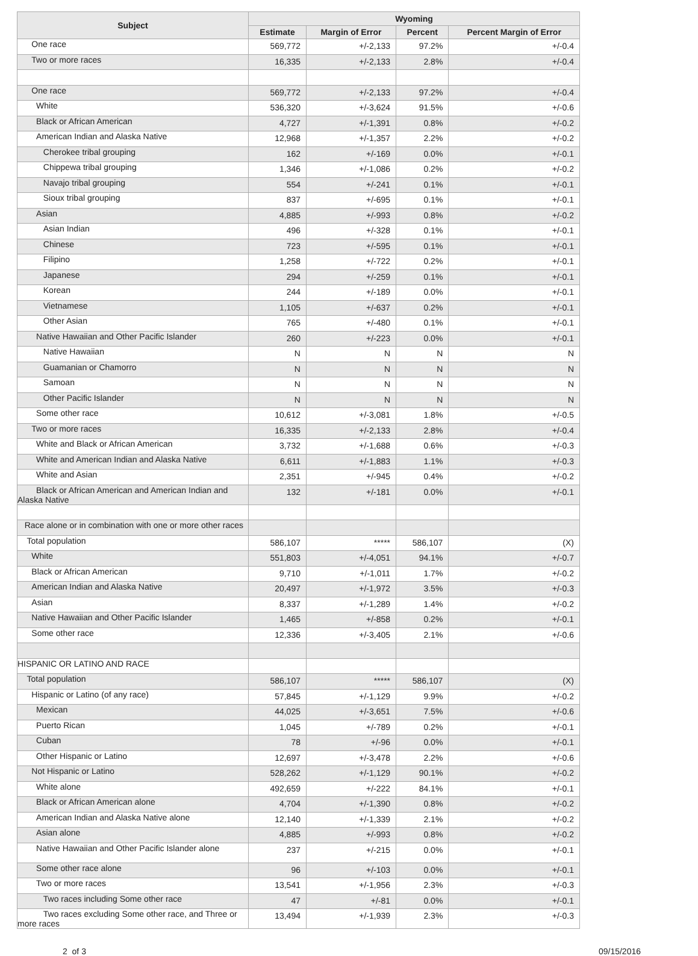| Subject | Wyoming | | | |
| --- | --- | --- | --- | --- |
| | Estimate | Margin of Error | Percent | Percent Margin of Error |
| One race | 569,772 | +/-2,133 | 97.2% | +/-0.4 |
| Two or more races | 16,335 | +/-2,133 | 2.8% | +/-0.4 |
| One race | 569,772 | +/-2,133 | 97.2% | +/-0.4 |
| White | 536,320 | +/-3,624 | 91.5% | +/-0.6 |
| Black or African American | 4,727 | +/-1,391 | 0.8% | +/-0.2 |
| American Indian and Alaska Native | 12,968 | +/-1,357 | 2.2% | +/-0.2 |
| Cherokee tribal grouping | 162 | +/-169 | 0.0% | +/-0.1 |
| Chippewa tribal grouping | 1,346 | +/-1,086 | 0.2% | +/-0.2 |
| Navajo tribal grouping | 554 | +/-241 | 0.1% | +/-0.1 |
| Sioux tribal grouping | 837 | +/-695 | 0.1% | +/-0.1 |
| Asian | 4,885 | +/-993 | 0.8% | +/-0.2 |
| Asian Indian | 496 | +/-328 | 0.1% | +/-0.1 |
| Chinese | 723 | +/-595 | 0.1% | +/-0.1 |
| Filipino | 1,258 | +/-722 | 0.2% | +/-0.1 |
| Japanese | 294 | +/-259 | 0.1% | +/-0.1 |
| Korean | 244 | +/-189 | 0.0% | +/-0.1 |
| Vietnamese | 1,105 | +/-637 | 0.2% | +/-0.1 |
| Other Asian | 765 | +/-480 | 0.1% | +/-0.1 |
| Native Hawaiian and Other Pacific Islander | 260 | +/-223 | 0.0% | +/-0.1 |
| Native Hawaiian | N | N | N | N |
| Guamanian or Chamorro | N | N | N | N |
| Samoan | N | N | N | N |
| Other Pacific Islander | N | N | N | N |
| Some other race | 10,612 | +/-3,081 | 1.8% | +/-0.5 |
| Two or more races | 16,335 | +/-2,133 | 2.8% | +/-0.4 |
| White and Black or African American | 3,732 | +/-1,688 | 0.6% | +/-0.3 |
| White and American Indian and Alaska Native | 6,611 | +/-1,883 | 1.1% | +/-0.3 |
| White and Asian | 2,351 | +/-945 | 0.4% | +/-0.2 |
| Black or African American and American Indian and Alaska Native | 132 | +/-181 | 0.0% | +/-0.1 |
| Race alone or in combination with one or more other races | | | | |
| Total population | 586,107 | ***** | 586,107 | (X) |
| White | 551,803 | +/-4,051 | 94.1% | +/-0.7 |
| Black or African American | 9,710 | +/-1,011 | 1.7% | +/-0.2 |
| American Indian and Alaska Native | 20,497 | +/-1,972 | 3.5% | +/-0.3 |
| Asian | 8,337 | +/-1,289 | 1.4% | +/-0.2 |
| Native Hawaiian and Other Pacific Islander | 1,465 | +/-858 | 0.2% | +/-0.1 |
| Some other race | 12,336 | +/-3,405 | 2.1% | +/-0.6 |
| HISPANIC OR LATINO AND RACE | | | | |
| Total population | 586,107 | ***** | 586,107 | (X) |
| Hispanic or Latino (of any race) | 57,845 | +/-1,129 | 9.9% | +/-0.2 |
| Mexican | 44,025 | +/-3,651 | 7.5% | +/-0.6 |
| Puerto Rican | 1,045 | +/-789 | 0.2% | +/-0.1 |
| Cuban | 78 | +/-96 | 0.0% | +/-0.1 |
| Other Hispanic or Latino | 12,697 | +/-3,478 | 2.2% | +/-0.6 |
| Not Hispanic or Latino | 528,262 | +/-1,129 | 90.1% | +/-0.2 |
| White alone | 492,659 | +/-222 | 84.1% | +/-0.1 |
| Black or African American alone | 4,704 | +/-1,390 | 0.8% | +/-0.2 |
| American Indian and Alaska Native alone | 12,140 | +/-1,339 | 2.1% | +/-0.2 |
| Asian alone | 4,885 | +/-993 | 0.8% | +/-0.2 |
| Native Hawaiian and Other Pacific Islander alone | 237 | +/-215 | 0.0% | +/-0.1 |
| Some other race alone | 96 | +/-103 | 0.0% | +/-0.1 |
| Two or more races | 13,541 | +/-1,956 | 2.3% | +/-0.3 |
| Two races including Some other race | 47 | +/-81 | 0.0% | +/-0.1 |
| Two races excluding Some other race, and Three or more races | 13,494 | +/-1,939 | 2.3% | +/-0.3 |
2 of 3 09/15/2016